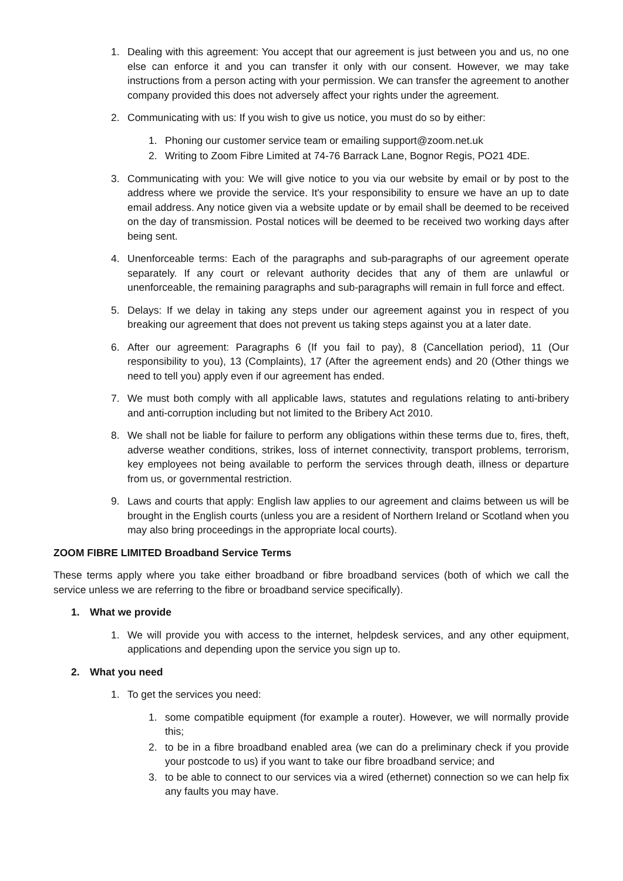1. Dealing with this agreement: You accept that our agreement is just between you and us, no one else can enforce it and you can transfer it only with our consent. However, we may take instructions from a person acting with your permission. We can transfer the agreement to another company provided this does not adversely affect your rights under the agreement.
2. Communicating with us: If you wish to give us notice, you must do so by either:
1. Phoning our customer service team or emailing support@zoom.net.uk
2. Writing to Zoom Fibre Limited at 74-76 Barrack Lane, Bognor Regis, PO21 4DE.
3. Communicating with you: We will give notice to you via our website by email or by post to the address where we provide the service. It's your responsibility to ensure we have an up to date email address. Any notice given via a website update or by email shall be deemed to be received on the day of transmission. Postal notices will be deemed to be received two working days after being sent.
4. Unenforceable terms: Each of the paragraphs and sub-paragraphs of our agreement operate separately. If any court or relevant authority decides that any of them are unlawful or unenforceable, the remaining paragraphs and sub-paragraphs will remain in full force and effect.
5. Delays: If we delay in taking any steps under our agreement against you in respect of you breaking our agreement that does not prevent us taking steps against you at a later date.
6. After our agreement: Paragraphs 6 (If you fail to pay), 8 (Cancellation period), 11 (Our responsibility to you), 13 (Complaints), 17 (After the agreement ends) and 20 (Other things we need to tell you) apply even if our agreement has ended.
7. We must both comply with all applicable laws, statutes and regulations relating to anti-bribery and anti-corruption including but not limited to the Bribery Act 2010.
8. We shall not be liable for failure to perform any obligations within these terms due to, fires, theft, adverse weather conditions, strikes, loss of internet connectivity, transport problems, terrorism, key employees not being available to perform the services through death, illness or departure from us, or governmental restriction.
9. Laws and courts that apply: English law applies to our agreement and claims between us will be brought in the English courts (unless you are a resident of Northern Ireland or Scotland when you may also bring proceedings in the appropriate local courts).
ZOOM FIBRE LIMITED Broadband Service Terms
These terms apply where you take either broadband or fibre broadband services (both of which we call the service unless we are referring to the fibre or broadband service specifically).
1. What we provide
1. We will provide you with access to the internet, helpdesk services, and any other equipment, applications and depending upon the service you sign up to.
2. What you need
1. To get the services you need:
1. some compatible equipment (for example a router). However, we will normally provide this;
2. to be in a fibre broadband enabled area (we can do a preliminary check if you provide your postcode to us) if you want to take our fibre broadband service; and
3. to be able to connect to our services via a wired (ethernet) connection so we can help fix any faults you may have.